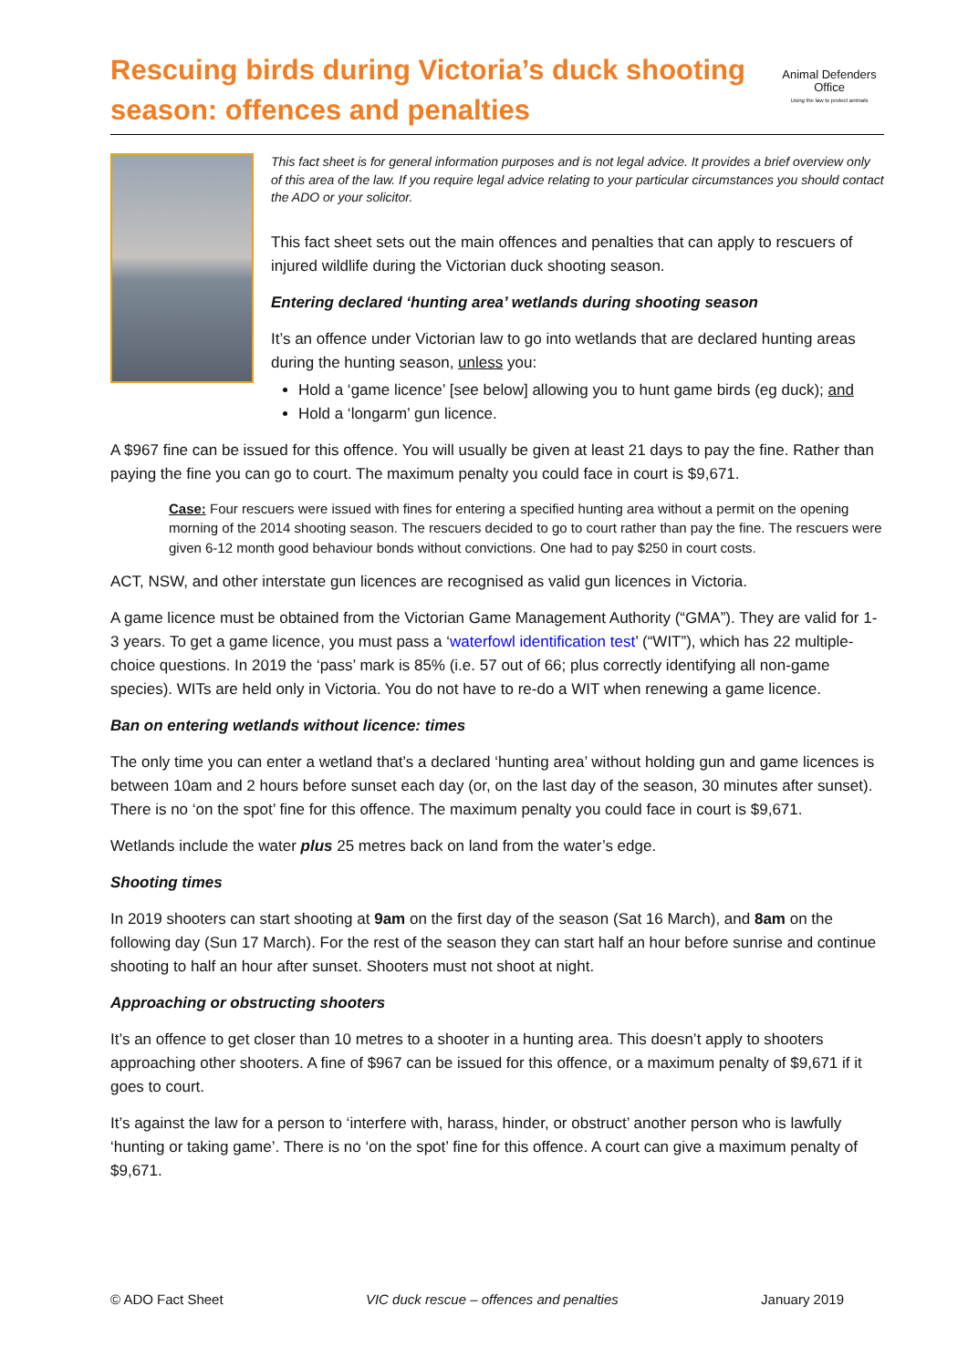Rescuing birds during Victoria’s duck shooting
season: offences and penalties
Animal Defenders
Office
Using the law to protect animals
This fact sheet is for general information purposes and is not legal advice. It provides a brief overview only of this area of the law. If you require legal advice relating to your particular circumstances you should contact the ADO or your solicitor.
This fact sheet sets out the main offences and penalties that can apply to rescuers of injured wildlife during the Victorian duck shooting season.
Entering declared ‘hunting area’ wetlands during shooting season
It’s an offence under Victorian law to go into wetlands that are declared hunting areas during the hunting season, unless you:
Hold a ‘game licence’ [see below] allowing you to hunt game birds (eg duck); and
Hold a ‘longarm’ gun licence.
A $967 fine can be issued for this offence. You will usually be given at least 21 days to pay the fine. Rather than paying the fine you can go to court. The maximum penalty you could face in court is $9,671.
Case: Four rescuers were issued with fines for entering a specified hunting area without a permit on the opening morning of the 2014 shooting season. The rescuers decided to go to court rather than pay the fine. The rescuers were given 6-12 month good behaviour bonds without convictions. One had to pay $250 in court costs.
ACT, NSW, and other interstate gun licences are recognised as valid gun licences in Victoria.
A game licence must be obtained from the Victorian Game Management Authority (“GMA”). They are valid for 1-3 years. To get a game licence, you must pass a ‘waterfowl identification test’ (“WIT”), which has 22 multiple-choice questions. In 2019 the ‘pass’ mark is 85% (i.e. 57 out of 66; plus correctly identifying all non-game species). WITs are held only in Victoria. You do not have to re-do a WIT when renewing a game licence.
Ban on entering wetlands without licence: times
The only time you can enter a wetland that’s a declared ‘hunting area’ without holding gun and game licences is between 10am and 2 hours before sunset each day (or, on the last day of the season, 30 minutes after sunset). There is no ‘on the spot’ fine for this offence. The maximum penalty you could face in court is $9,671.
Wetlands include the water plus 25 metres back on land from the water’s edge.
Shooting times
In 2019 shooters can start shooting at 9am on the first day of the season (Sat 16 March), and 8am on the following day (Sun 17 March). For the rest of the season they can start half an hour before sunrise and continue shooting to half an hour after sunset. Shooters must not shoot at night.
Approaching or obstructing shooters
It’s an offence to get closer than 10 metres to a shooter in a hunting area. This doesn’t apply to shooters approaching other shooters. A fine of $967 can be issued for this offence, or a maximum penalty of $9,671 if it goes to court.
It’s against the law for a person to ‘interfere with, harass, hinder, or obstruct’ another person who is lawfully ‘hunting or taking game’. There is no ‘on the spot’ fine for this offence. A court can give a maximum penalty of $9,671.
© ADO Fact Sheet VIC duck rescue – offences and penalties January 2019